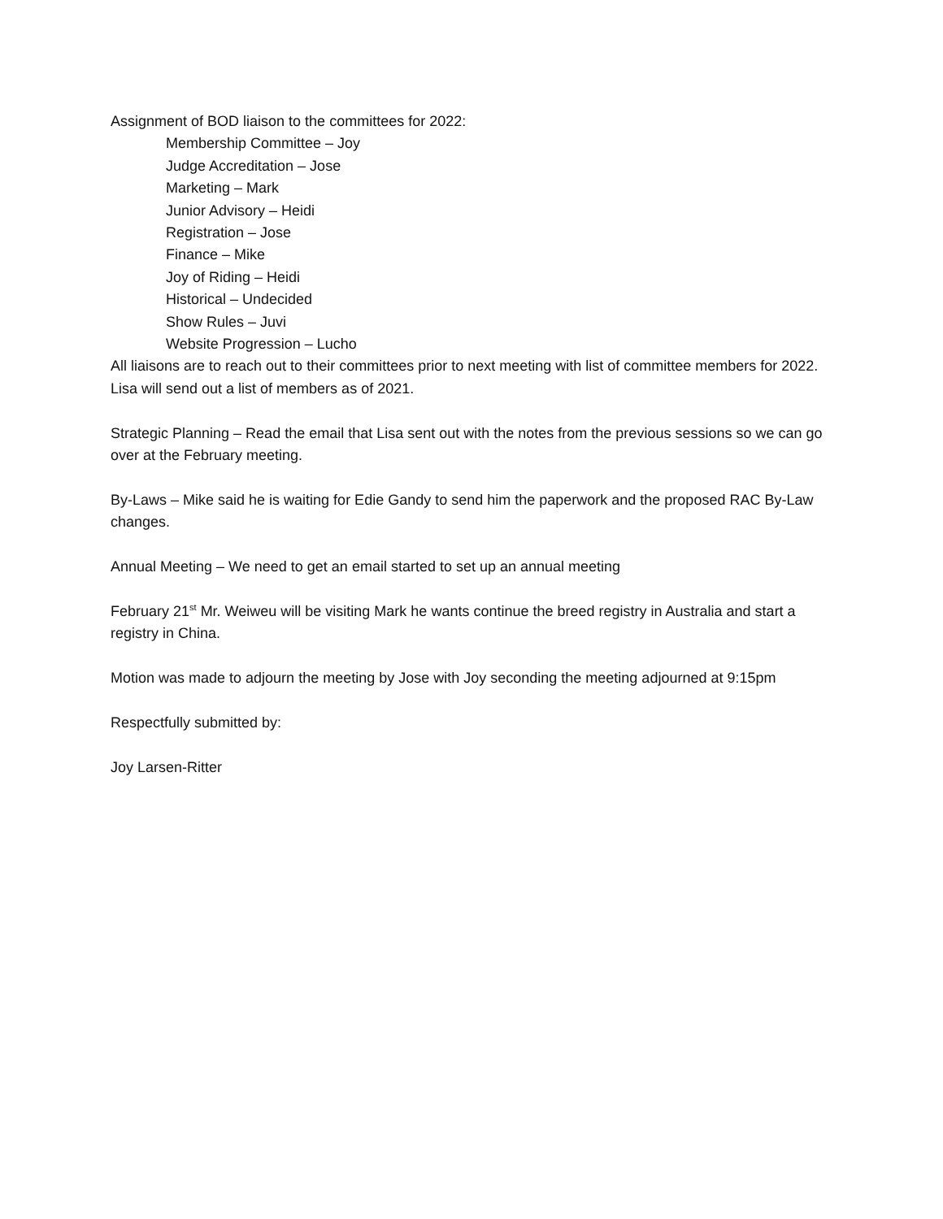Assignment of BOD liaison to the committees for 2022:
Membership Committee – Joy
Judge Accreditation – Jose
Marketing – Mark
Junior Advisory – Heidi
Registration – Jose
Finance – Mike
Joy of Riding – Heidi
Historical – Undecided
Show Rules – Juvi
Website Progression – Lucho
All liaisons are to reach out to their committees prior to next meeting with list of committee members for 2022. Lisa will send out a list of members as of 2021.
Strategic Planning – Read the email that Lisa sent out with the notes from the previous sessions so we can go over at the February meeting.
By-Laws – Mike said he is waiting for Edie Gandy to send him the paperwork and the proposed RAC By-Law changes.
Annual Meeting – We need to get an email started to set up an annual meeting
February 21<sup>st</sup> Mr. Weiweu will be visiting Mark he wants continue the breed registry in Australia and start a registry in China.
Motion was made to adjourn the meeting by Jose with Joy seconding the meeting adjourned at 9:15pm
Respectfully submitted by:
Joy Larsen-Ritter